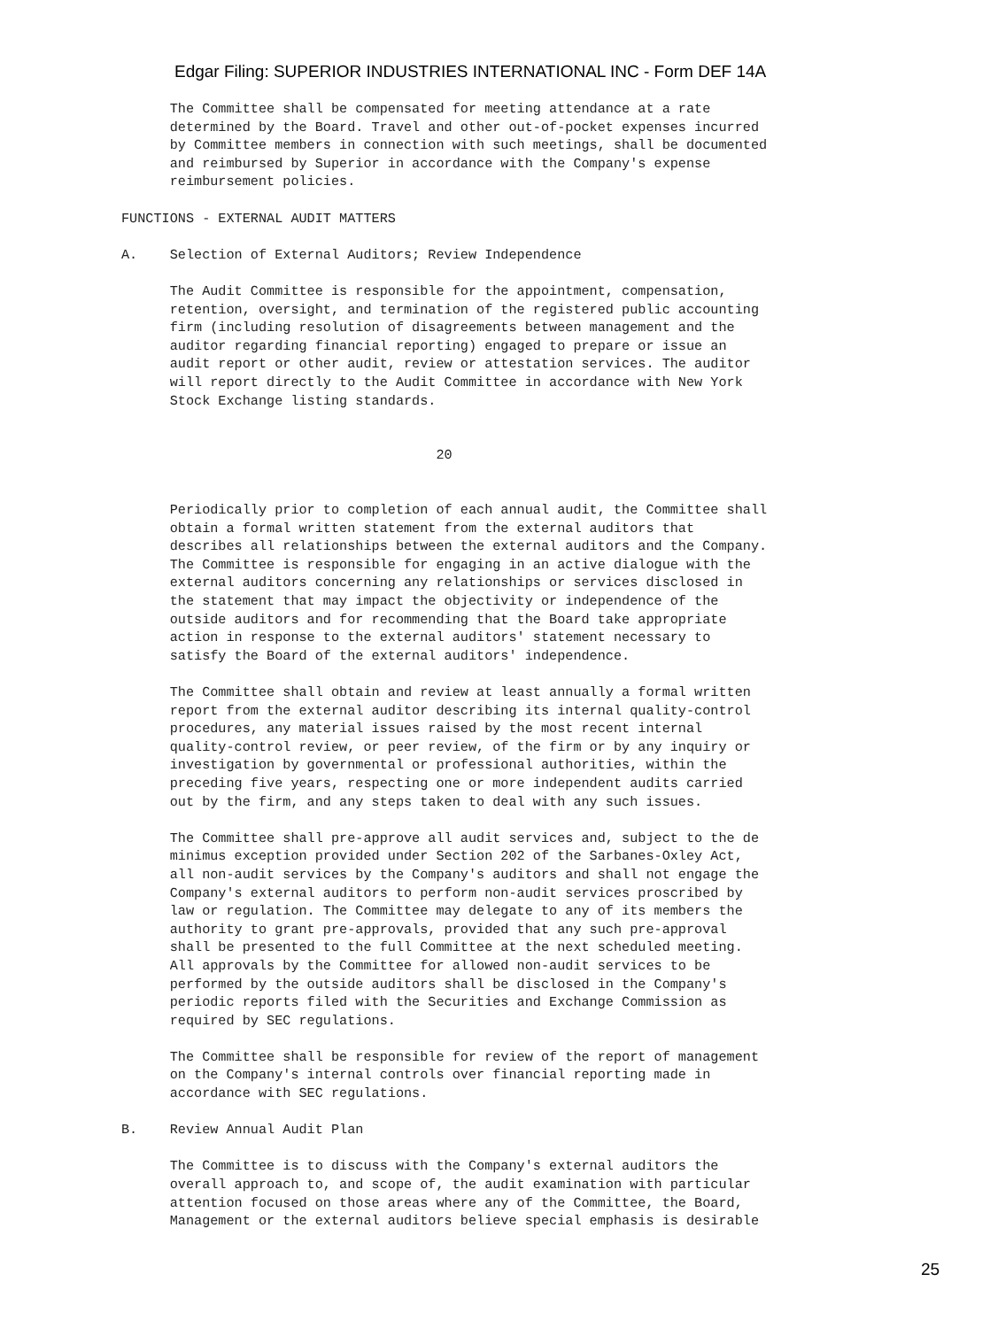Edgar Filing: SUPERIOR INDUSTRIES INTERNATIONAL INC - Form DEF 14A
      The Committee shall be compensated for meeting attendance at a rate
      determined by the Board. Travel and other out-of-pocket expenses incurred
      by Committee members in connection with such meetings, shall be documented
      and reimbursed by Superior in accordance with the Company's expense
      reimbursement policies.

FUNCTIONS - EXTERNAL AUDIT MATTERS

A.    Selection of External Auditors; Review Independence

      The Audit Committee is responsible for the appointment, compensation,
      retention, oversight, and termination of the registered public accounting
      firm (including resolution of disagreements between management and the
      auditor regarding financial reporting) engaged to prepare or issue an
      audit report or other audit, review or attestation services. The auditor
      will report directly to the Audit Committee in accordance with New York
      Stock Exchange listing standards.


                                       20


      Periodically prior to completion of each annual audit, the Committee shall
      obtain a formal written statement from the external auditors that
      describes all relationships between the external auditors and the Company.
      The Committee is responsible for engaging in an active dialogue with the
      external auditors concerning any relationships or services disclosed in
      the statement that may impact the objectivity or independence of the
      outside auditors and for recommending that the Board take appropriate
      action in response to the external auditors' statement necessary to
      satisfy the Board of the external auditors' independence.

      The Committee shall obtain and review at least annually a formal written
      report from the external auditor describing its internal quality-control
      procedures, any material issues raised by the most recent internal
      quality-control review, or peer review, of the firm or by any inquiry or
      investigation by governmental or professional authorities, within the
      preceding five years, respecting one or more independent audits carried
      out by the firm, and any steps taken to deal with any such issues.

      The Committee shall pre-approve all audit services and, subject to the de
      minimus exception provided under Section 202 of the Sarbanes-Oxley Act,
      all non-audit services by the Company's auditors and shall not engage the
      Company's external auditors to perform non-audit services proscribed by
      law or regulation. The Committee may delegate to any of its members the
      authority to grant pre-approvals, provided that any such pre-approval
      shall be presented to the full Committee at the next scheduled meeting.
      All approvals by the Committee for allowed non-audit services to be
      performed by the outside auditors shall be disclosed in the Company's
      periodic reports filed with the Securities and Exchange Commission as
      required by SEC regulations.

      The Committee shall be responsible for review of the report of management
      on the Company's internal controls over financial reporting made in
      accordance with SEC regulations.

B.    Review Annual Audit Plan

      The Committee is to discuss with the Company's external auditors the
      overall approach to, and scope of, the audit examination with particular
      attention focused on those areas where any of the Committee, the Board,
      Management or the external auditors believe special emphasis is desirable
25